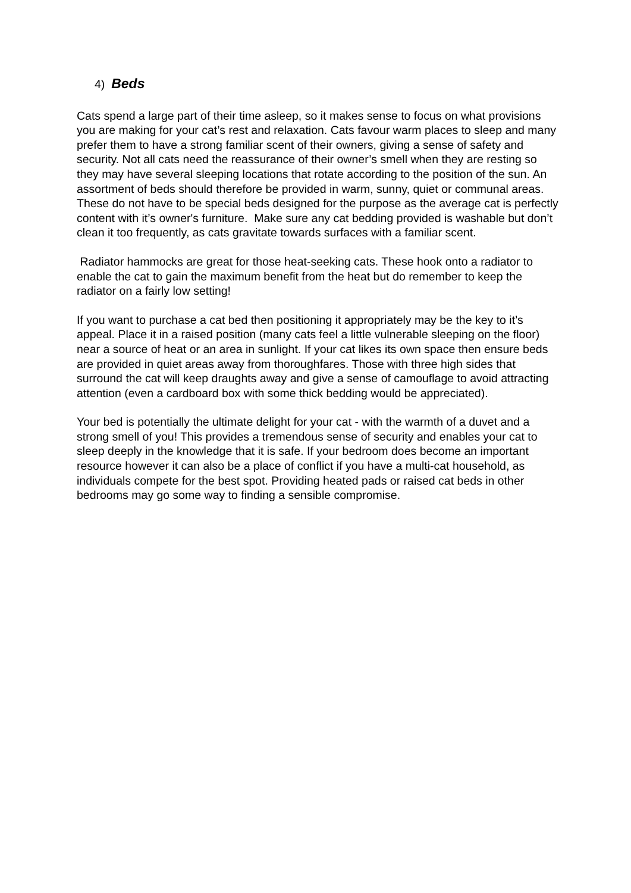4) Beds
Cats spend a large part of their time asleep, so it makes sense to focus on what provisions you are making for your cat’s rest and relaxation. Cats favour warm places to sleep and many prefer them to have a strong familiar scent of their owners, giving a sense of safety and security. Not all cats need the reassurance of their owner’s smell when they are resting so they may have several sleeping locations that rotate according to the position of the sun. An assortment of beds should therefore be provided in warm, sunny, quiet or communal areas. These do not have to be special beds designed for the purpose as the average cat is perfectly content with it’s owner's furniture. Make sure any cat bedding provided is washable but don’t clean it too frequently, as cats gravitate towards surfaces with a familiar scent.
Radiator hammocks are great for those heat-seeking cats. These hook onto a radiator to enable the cat to gain the maximum benefit from the heat but do remember to keep the radiator on a fairly low setting!
If you want to purchase a cat bed then positioning it appropriately may be the key to it’s appeal. Place it in a raised position (many cats feel a little vulnerable sleeping on the floor) near a source of heat or an area in sunlight. If your cat likes its own space then ensure beds are provided in quiet areas away from thoroughfares. Those with three high sides that surround the cat will keep draughts away and give a sense of camouflage to avoid attracting attention (even a cardboard box with some thick bedding would be appreciated).
Your bed is potentially the ultimate delight for your cat - with the warmth of a duvet and a strong smell of you! This provides a tremendous sense of security and enables your cat to sleep deeply in the knowledge that it is safe. If your bedroom does become an important resource however it can also be a place of conflict if you have a multi-cat household, as individuals compete for the best spot. Providing heated pads or raised cat beds in other bedrooms may go some way to finding a sensible compromise.